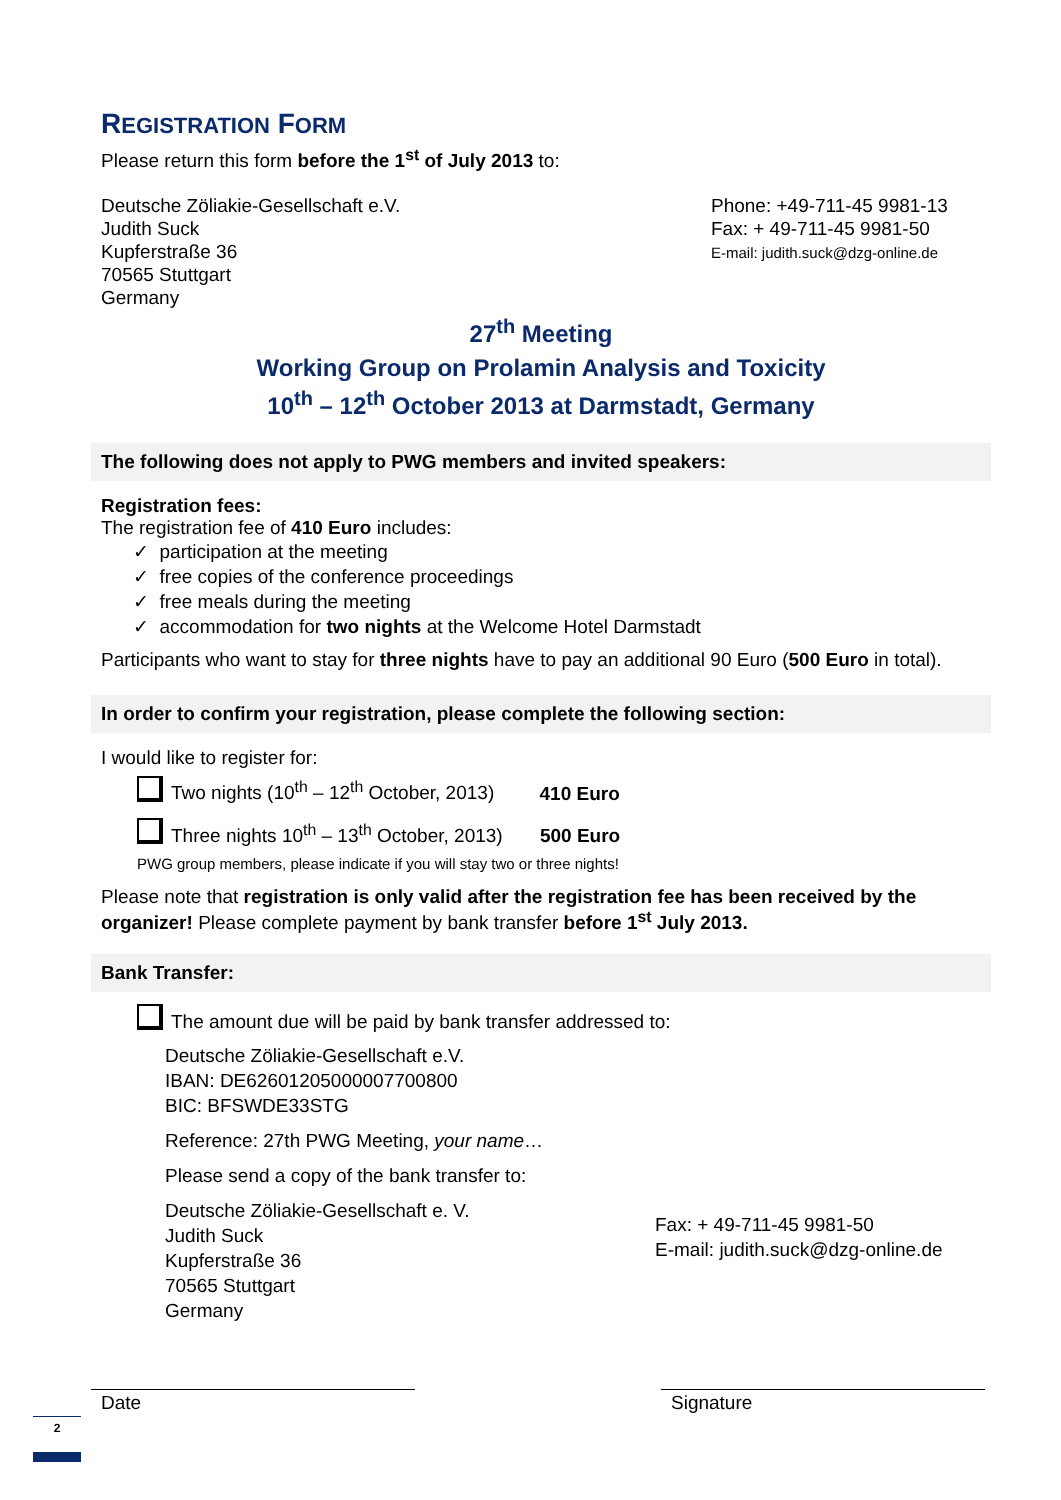REGISTRATION FORM
Please return this form before the 1<sup>st</sup> of July 2013 to:
Deutsche Zöliakie-Gesellschaft e.V.
Judith Suck
Kupferstraße 36
70565 Stuttgart
Germany
Phone: +49-711-45 9981-13
Fax: + 49-711-45 9981-50
E-mail: judith.suck@dzg-online.de
27<sup>th</sup> Meeting
Working Group on Prolamin Analysis and Toxicity
10<sup>th</sup> – 12<sup>th</sup> October 2013 at Darmstadt, Germany
The following does not apply to PWG members and invited speakers:
Registration fees:
The registration fee of 410 Euro includes:
✓ participation at the meeting
✓ free copies of the conference proceedings
✓ free meals during the meeting
✓ accommodation for two nights at the Welcome Hotel Darmstadt
Participants who want to stay for three nights have to pay an additional 90 Euro (500 Euro in total).
In order to confirm your registration, please complete the following section:
I would like to register for:
Two nights (10<sup>th</sup> – 12<sup>th</sup> October, 2013) 410 Euro
Three nights 10<sup>th</sup> – 13<sup>th</sup> October, 2013) 500 Euro
PWG group members, please indicate if you will stay two or three nights!
Please note that registration is only valid after the registration fee has been received by the organizer! Please complete payment by bank transfer before 1<sup>st</sup> July 2013.
Bank Transfer:
The amount due will be paid by bank transfer addressed to:
Deutsche Zöliakie-Gesellschaft e.V.
IBAN: DE62601205000007700800
BIC: BFSWDE33STG
Reference: 27th PWG Meeting, your name…
Please send a copy of the bank transfer to:
Deutsche Zöliakie-Gesellschaft e. V.
Judith Suck
Kupferstraße 36
70565 Stuttgart
Germany
Fax: + 49-711-45 9981-50
E-mail: judith.suck@dzg-online.de
Date Signature
2